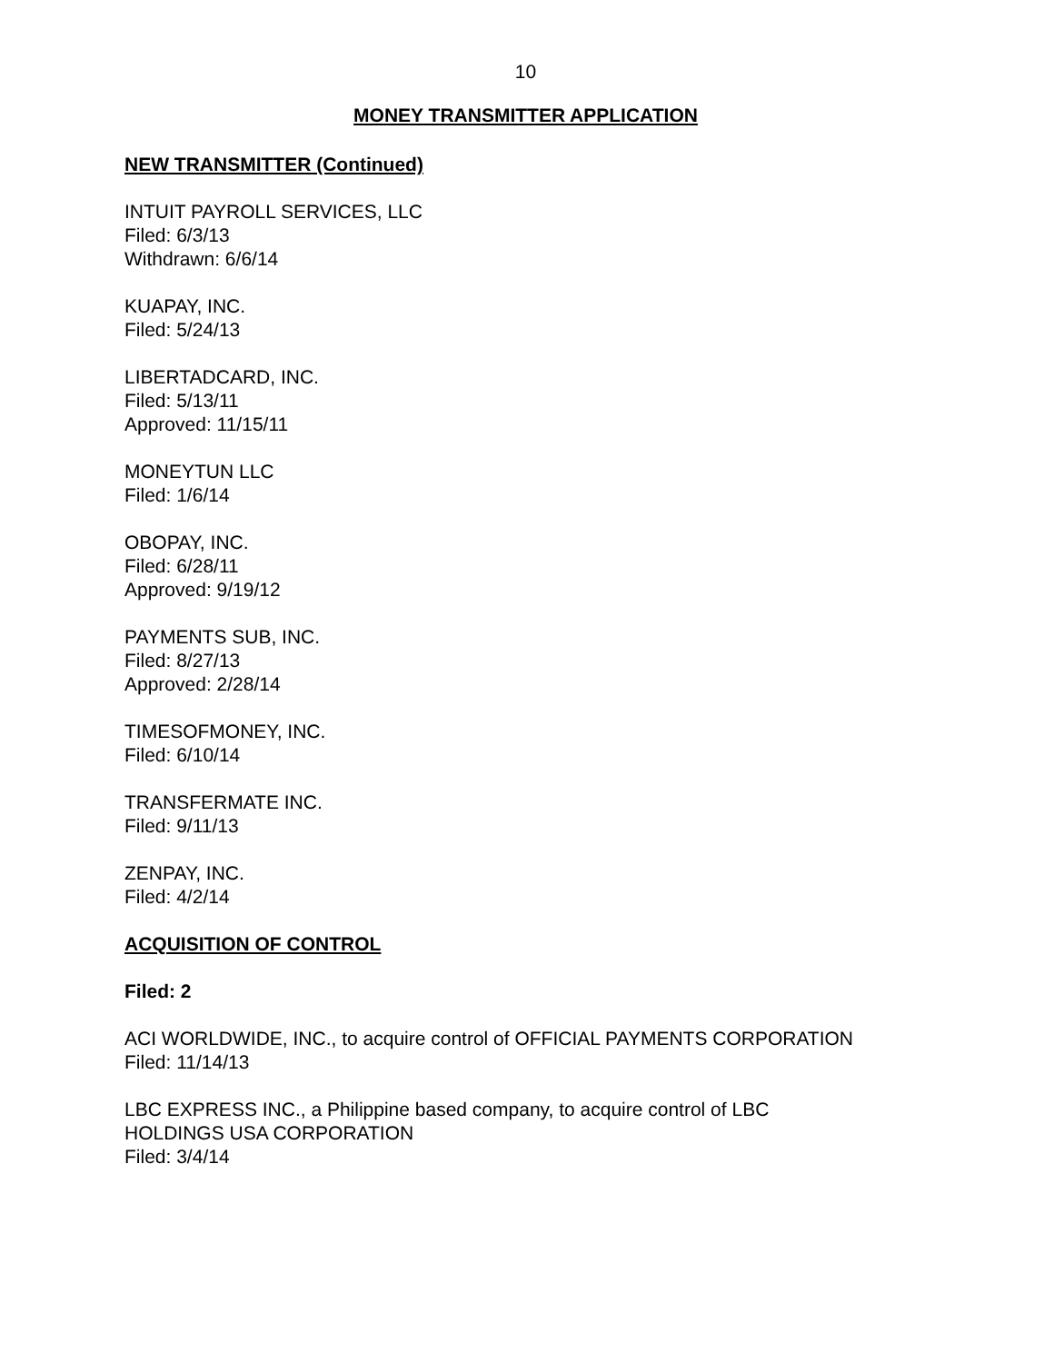10
MONEY TRANSMITTER APPLICATION
NEW TRANSMITTER (Continued)
INTUIT PAYROLL SERVICES, LLC
Filed: 6/3/13
Withdrawn: 6/6/14
KUAPAY, INC.
Filed: 5/24/13
LIBERTADCARD, INC.
Filed: 5/13/11
Approved: 11/15/11
MONEYTUN LLC
Filed: 1/6/14
OBOPAY, INC.
Filed: 6/28/11
Approved: 9/19/12
PAYMENTS SUB, INC.
Filed: 8/27/13
Approved: 2/28/14
TIMESOFMONEY, INC.
Filed: 6/10/14
TRANSFERMATE INC.
Filed: 9/11/13
ZENPAY, INC.
Filed: 4/2/14
ACQUISITION OF CONTROL
Filed: 2
ACI WORLDWIDE, INC., to acquire control of OFFICIAL PAYMENTS CORPORATION
Filed: 11/14/13
LBC EXPRESS INC., a Philippine based company, to acquire control of LBC
HOLDINGS USA CORPORATION
Filed: 3/4/14